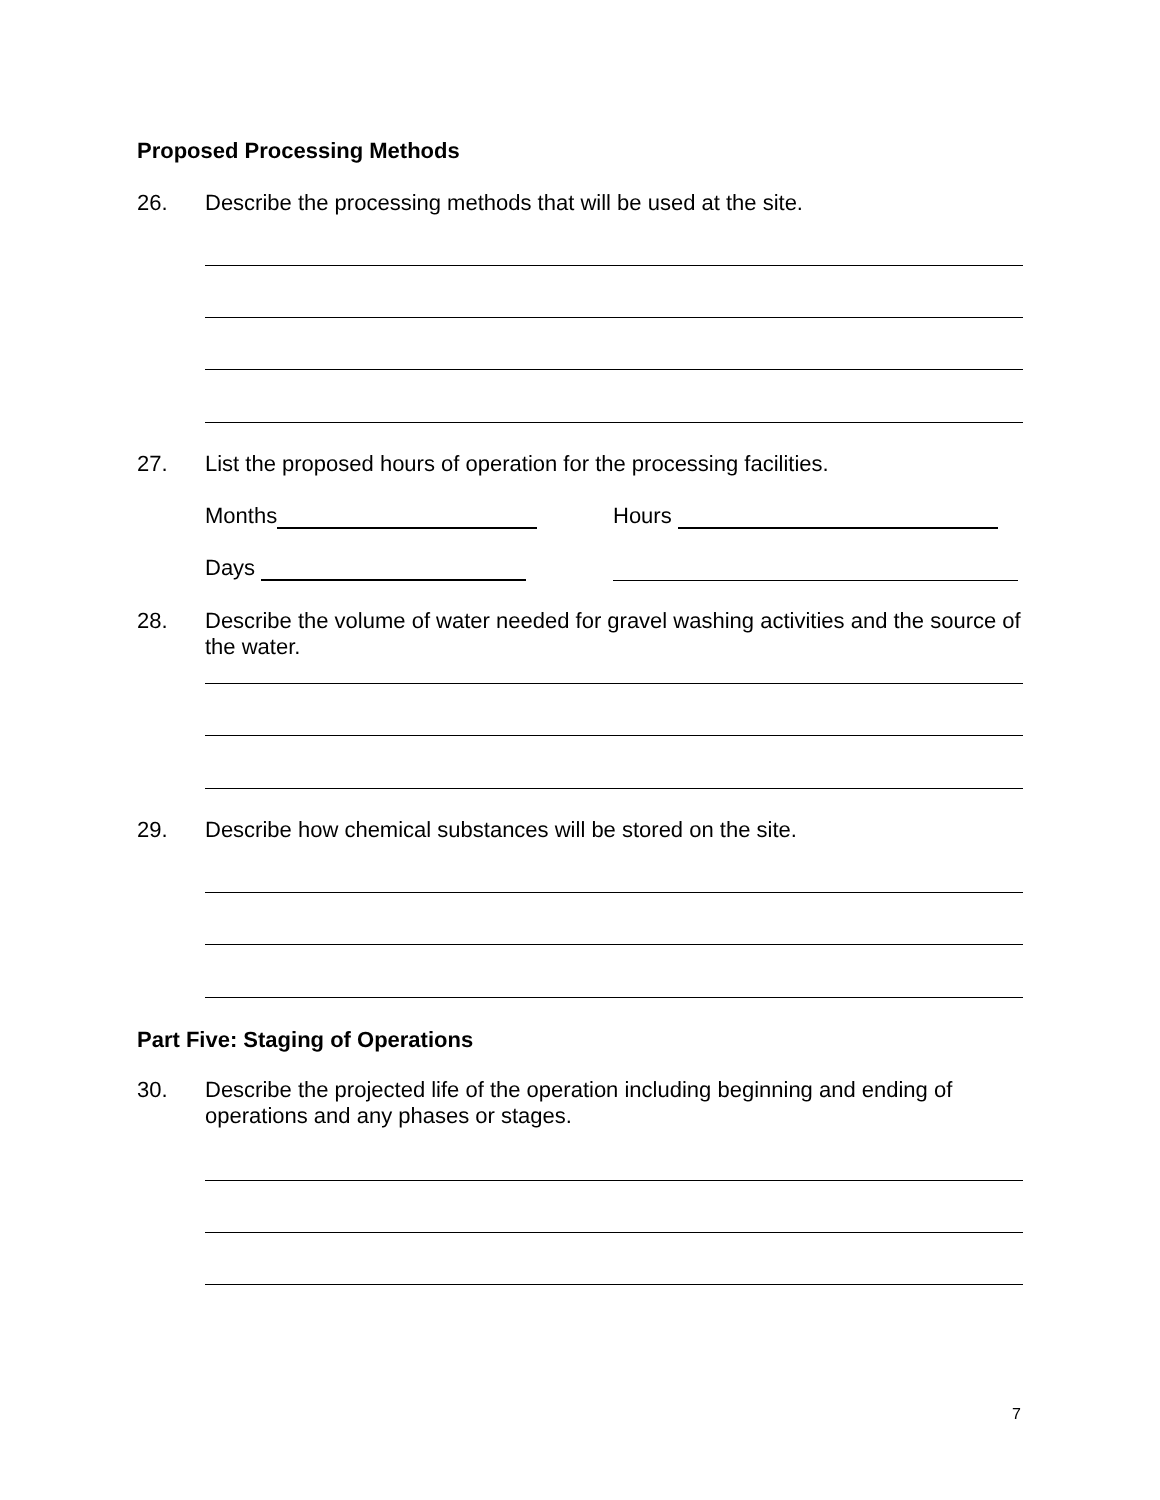Proposed Processing Methods
26. Describe the processing methods that will be used at the site.
27. List the proposed hours of operation for the processing facilities.
Months Hours
Days
28. Describe the volume of water needed for gravel washing activities and the source of the water.
29. Describe how chemical substances will be stored on the site.
Part Five: Staging of Operations
30. Describe the projected life of the operation including beginning and ending of operations and any phases or stages.
7